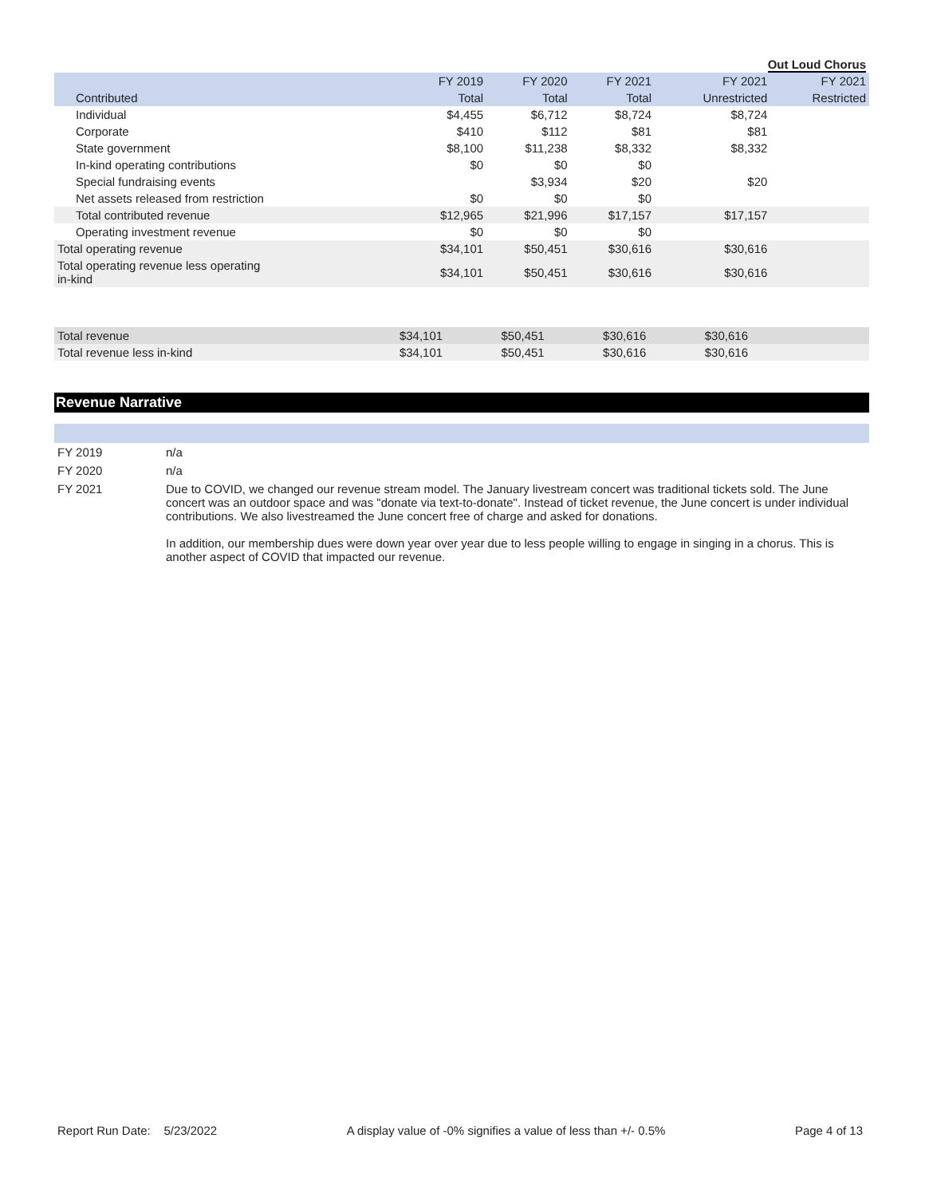Out Loud Chorus
| | FY 2019 | FY 2020 | FY 2021 | FY 2021 | FY 2021 |
| --- | --- | --- | --- | --- | --- |
| Contributed | Total | Total | Total | Unrestricted | Restricted |
| Individual | $4,455 | $6,712 | $8,724 | $8,724 | |
| Corporate | $410 | $112 | $81 | $81 | |
| State government | $8,100 | $11,238 | $8,332 | $8,332 | |
| In-kind operating contributions | $0 | $0 | $0 | | |
| Special fundraising events | | $3,934 | $20 | $20 | |
| Net assets released from restriction | $0 | $0 | $0 | | |
| Total contributed revenue | $12,965 | $21,996 | $17,157 | $17,157 | |
| Operating investment revenue | $0 | $0 | $0 | | |
| Total operating revenue | $34,101 | $50,451 | $30,616 | $30,616 | |
| Total operating revenue less operating in-kind | $34,101 | $50,451 | $30,616 | $30,616 | |
| Total revenue | $34,101 | $50,451 | $30,616 | $30,616 | |
| Total revenue less in-kind | $34,101 | $50,451 | $30,616 | $30,616 | |
Revenue Narrative
| FY 2019 | n/a |
| FY 2020 | n/a |
| FY 2021 | Due to COVID, we changed our revenue stream model. The January livestream concert was traditional tickets sold. The June concert was an outdoor space and was "donate via text-to-donate". Instead of ticket revenue, the June concert is under individual contributions. We also livestreamed the June concert free of charge and asked for donations. In addition, our membership dues were down year over year due to less people willing to engage in singing in a chorus. This is another aspect of COVID that impacted our revenue. |
Report Run Date: 5/23/2022 A display value of -0% signifies a value of less than +/- 0.5% Page 4 of 13